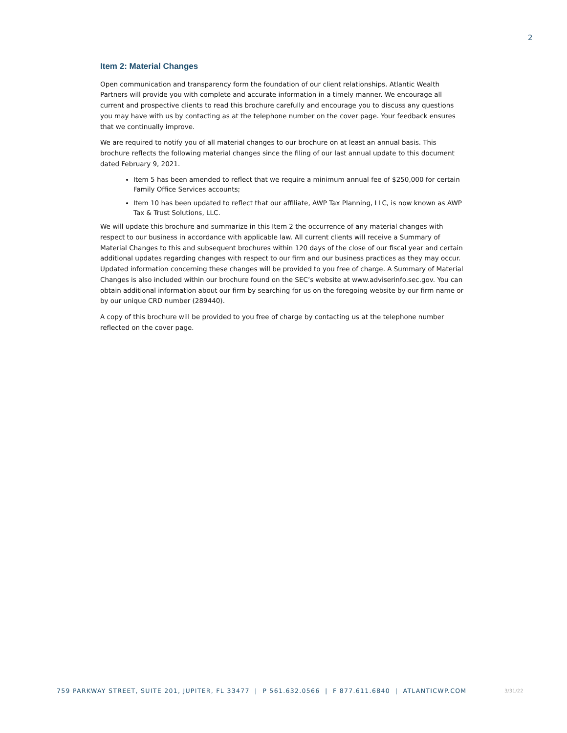2
Item 2: Material Changes
Open communication and transparency form the foundation of our client relationships. Atlantic Wealth Partners will provide you with complete and accurate information in a timely manner. We encourage all current and prospective clients to read this brochure carefully and encourage you to discuss any questions you may have with us by contacting as at the telephone number on the cover page. Your feedback ensures that we continually improve.
We are required to notify you of all material changes to our brochure on at least an annual basis. This brochure reflects the following material changes since the filing of our last annual update to this document dated February 9, 2021.
Item 5 has been amended to reflect that we require a minimum annual fee of $250,000 for certain Family Office Services accounts;
Item 10 has been updated to reflect that our affiliate, AWP Tax Planning, LLC, is now known as AWP Tax & Trust Solutions, LLC.
We will update this brochure and summarize in this Item 2 the occurrence of any material changes with respect to our business in accordance with applicable law. All current clients will receive a Summary of Material Changes to this and subsequent brochures within 120 days of the close of our fiscal year and certain additional updates regarding changes with respect to our firm and our business practices as they may occur. Updated information concerning these changes will be provided to you free of charge. A Summary of Material Changes is also included within our brochure found on the SEC’s website at www.adviserinfo.sec.gov. You can obtain additional information about our firm by searching for us on the foregoing website by our firm name or by our unique CRD number (289440).
A copy of this brochure will be provided to you free of charge by contacting us at the telephone number reflected on the cover page.
759 PARKWAY STREET, SUITE 201, JUPITER, FL 33477 | P 561.632.0566 | F 877.611.6840 | ATLANTICWP.COM
3/31/22